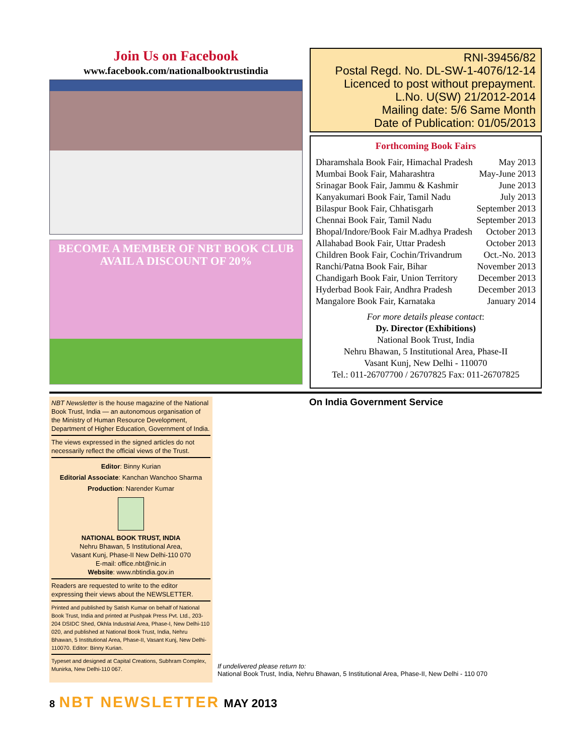Join Us on Facebook
www.facebook.com/nationalbooktrustindia
BECOME A MEMBER OF NBT BOOK CLUB
AVAIL A DISCOUNT OF 20%
RNI-39456/82
Postal Regd. No. DL-SW-1-4076/12-14
Licenced to post without prepayment.
L.No. U(SW) 21/2012-2014
Mailing date: 5/6 Same Month
Date of Publication: 01/05/2013
Forthcoming Book Fairs
| Dharamshala Book Fair, Himachal Pradesh | May 2013 |
| Mumbai Book Fair, Maharashtra | May-June 2013 |
| Srinagar Book Fair, Jammu & Kashmir | June 2013 |
| Kanyakumari Book Fair, Tamil Nadu | July 2013 |
| Bilaspur Book Fair, Chhatisgarh | September 2013 |
| Chennai Book Fair, Tamil Nadu | September 2013 |
| Bhopal/Indore/Book Fair M.adhya Pradesh | October 2013 |
| Allahabad Book Fair, Uttar Pradesh | October 2013 |
| Children Book Fair, Cochin/Trivandrum | Oct.-No. 2013 |
| Ranchi/Patna Book Fair, Bihar | November 2013 |
| Chandigarh Book Fair, Union Territory | December 2013 |
| Hyderbad Book Fair, Andhra Pradesh | December 2013 |
| Mangalore Book Fair, Karnataka | January 2014 |
For more details please contact:
Dy. Director (Exhibitions)
National Book Trust, India
Nehru Bhawan, 5 Institutional Area, Phase-II
Vasant Kunj, New Delhi - 110070
Tel.: 011-26707700 / 26707825 Fax: 011-26707825
NBT Newsletter is the house magazine of the National Book Trust, India — an autonomous organisation of the Ministry of Human Resource Development, Department of Higher Education, Government of India.
The views expressed in the signed articles do not necessarily reflect the official views of the Trust.
Editor: Binny Kurian
Editorial Associate: Kanchan Wanchoo Sharma
Production: Narender Kumar
NATIONAL BOOK TRUST, INDIA
Nehru Bhawan, 5 Institutional Area,
Vasant Kunj, Phase-II New Delhi-110 070
E-mail: office.nbt@nic.in
Website: www.nbtindia.gov.in
Readers are requested to write to the editor expressing their views about the NEWSLETTER.
Printed and published by Satish Kumar on behalf of National Book Trust, India and printed at Pushpak Press Pvt. Ltd., 203-204 DSIDC Shed, Okhla Industrial Area, Phase-I, New Delhi-110 020, and published at National Book Trust, India, Nehru Bhawan, 5 Institutional Area, Phase-II, Vasant Kunj, New Delhi-110070. Editor: Binny Kurian.
Typeset and designed at Capital Creations, Subhram Complex, Munirka, New Delhi-110 067.
On India Government Service
If undelivered please return to:
National Book Trust, India, Nehru Bhawan, 5 Institutional Area, Phase-II, New Delhi - 110 070
8 NBT NEWSLETTER MAY 2013